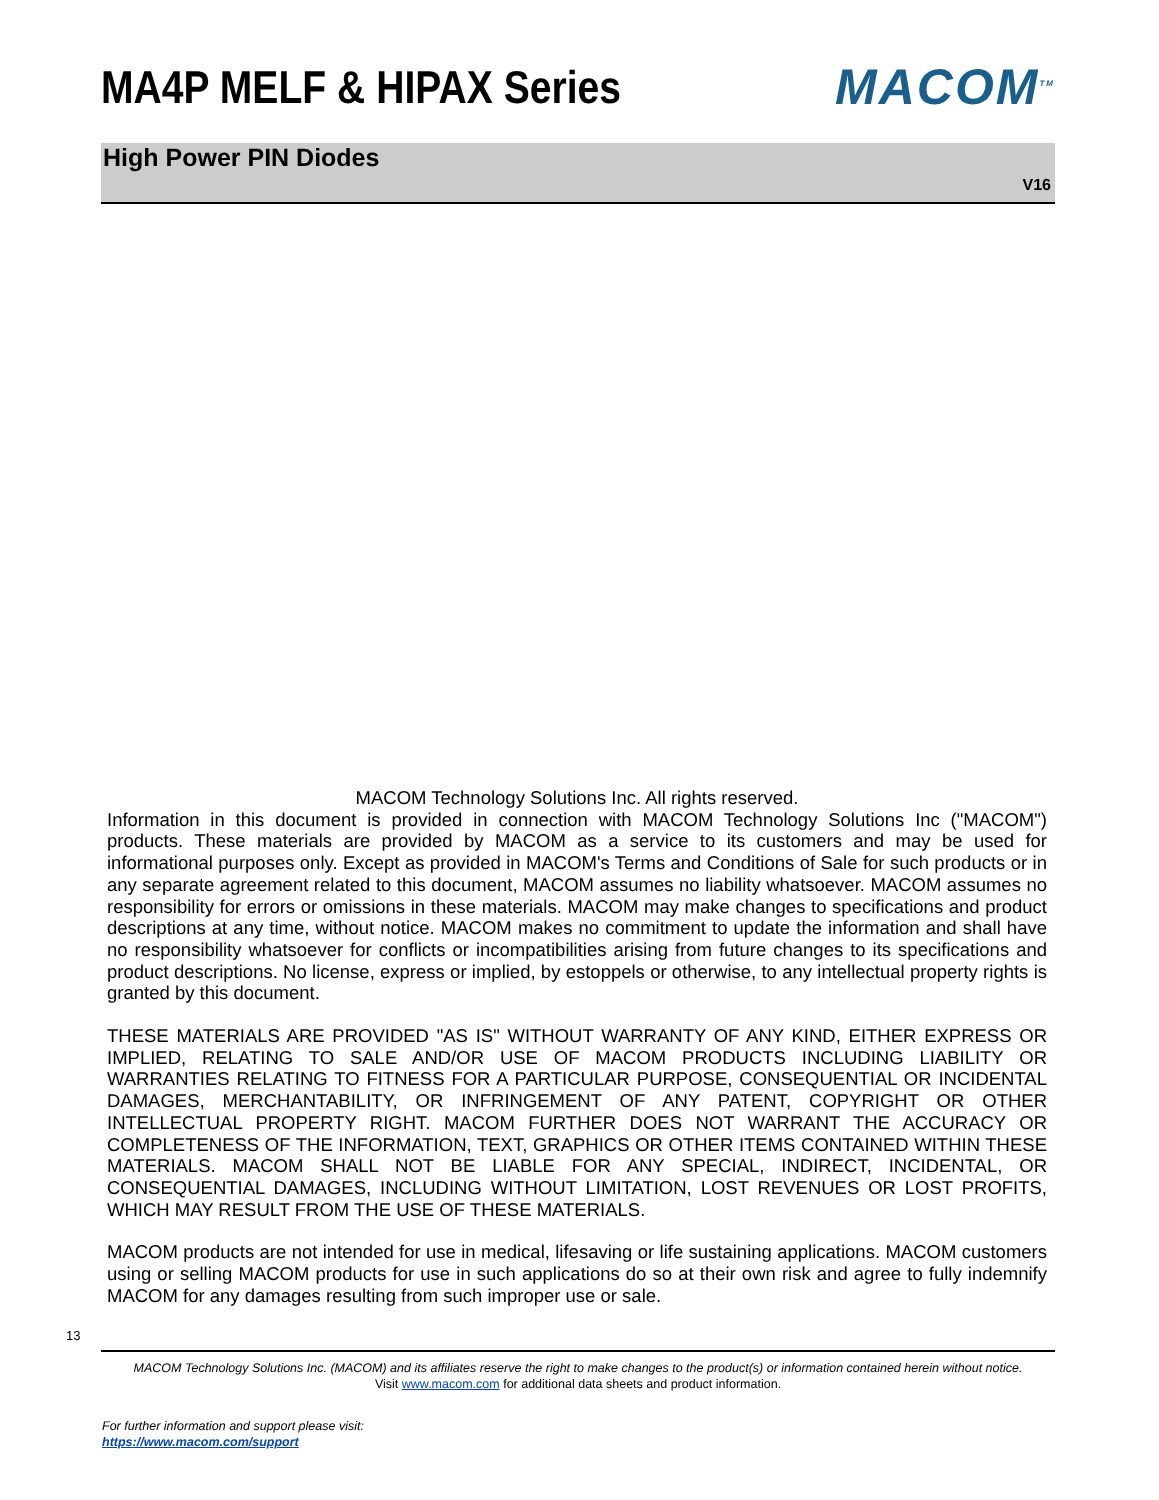MA4P MELF & HIPAX Series MACOM<sup>TM</sup>
High Power PIN Diodes
V16
MACOM Technology Solutions Inc. All rights reserved.
Information in this document is provided in connection with MACOM Technology Solutions Inc ("MACOM") products. These materials are provided by MACOM as a service to its customers and may be used for informational purposes only. Except as provided in MACOM's Terms and Conditions of Sale for such products or in any separate agreement related to this document, MACOM assumes no liability whatsoever. MACOM assumes no responsibility for errors or omissions in these materials. MACOM may make changes to specifications and product descriptions at any time, without notice. MACOM makes no commitment to update the information and shall have no responsibility whatsoever for conflicts or incompatibilities arising from future changes to its specifications and product descriptions. No license, express or implied, by estoppels or otherwise, to any intellectual property rights is granted by this document.
THESE MATERIALS ARE PROVIDED "AS IS" WITHOUT WARRANTY OF ANY KIND, EITHER EXPRESS OR IMPLIED, RELATING TO SALE AND/OR USE OF MACOM PRODUCTS INCLUDING LIABILITY OR WARRANTIES RELATING TO FITNESS FOR A PARTICULAR PURPOSE, CONSEQUENTIAL OR INCIDENTAL DAMAGES, MERCHANTABILITY, OR INFRINGEMENT OF ANY PATENT, COPYRIGHT OR OTHER INTELLECTUAL PROPERTY RIGHT. MACOM FURTHER DOES NOT WARRANT THE ACCURACY OR COMPLETENESS OF THE INFORMATION, TEXT, GRAPHICS OR OTHER ITEMS CONTAINED WITHIN THESE MATERIALS. MACOM SHALL NOT BE LIABLE FOR ANY SPECIAL, INDIRECT, INCIDENTAL, OR CONSEQUENTIAL DAMAGES, INCLUDING WITHOUT LIMITATION, LOST REVENUES OR LOST PROFITS, WHICH MAY RESULT FROM THE USE OF THESE MATERIALS.
MACOM products are not intended for use in medical, lifesaving or life sustaining applications. MACOM customers using or selling MACOM products for use in such applications do so at their own risk and agree to fully indemnify MACOM for any damages resulting from such improper use or sale.
13
MACOM Technology Solutions Inc. (MACOM) and its affiliates reserve the right to make changes to the product(s) or information contained herein without notice.
Visit www.macom.com for additional data sheets and product information.
For further information and support please visit:
https://www.macom.com/support